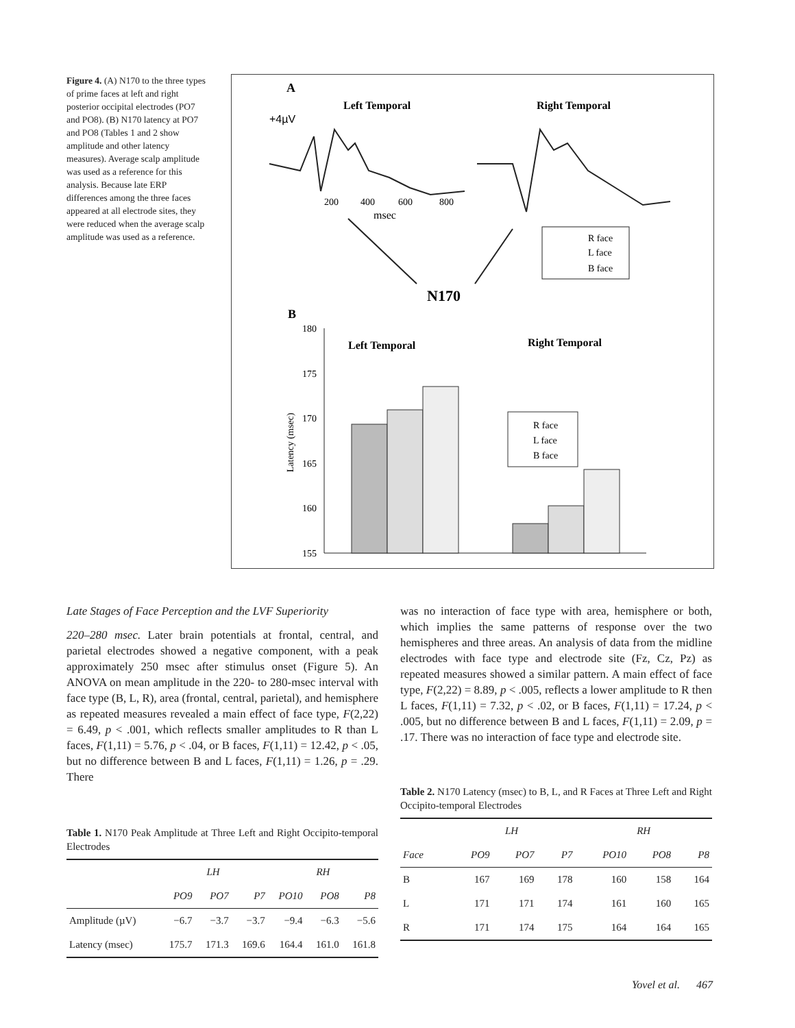Figure 4. (A) N170 to the three types of prime faces at left and right posterior occipital electrodes (PO7 and PO8). (B) N170 latency at PO7 and PO8 (Tables 1 and 2 show amplitude and other latency measures). Average scalp amplitude was used as a reference for this analysis. Because late ERP differences among the three faces appeared at all electrode sites, they were reduced when the average scalp amplitude was used as a reference.
A
Left Temporal
Right Temporal
+4µV
200
400
600
800
msec
R face
L face
B face
N170
B
180
175
170
165
160
155
Latency (msec)
Left Temporal
Right Temporal
R face
L face
B face
Late Stages of Face Perception and the LVF Superiority
220–280 msec. Later brain potentials at frontal, central, and parietal electrodes showed a negative component, with a peak approximately 250 msec after stimulus onset (Figure 5). An ANOVA on mean amplitude in the 220- to 280-msec interval with face type (B, L, R), area (frontal, central, parietal), and hemisphere as repeated measures revealed a main effect of face type, F(2,22) = 6.49, p < .001, which reflects smaller amplitudes to R than L faces, F(1,11) = 5.76, p < .04, or B faces, F(1,11) = 12.42, p < .05, but no difference between B and L faces, F(1,11) = 1.26, p = .29. There
Table 1. N170 Peak Amplitude at Three Left and Right Occipito-temporal Electrodes
| | LH | | | RH | | |
| --- | --- | --- | --- | --- | --- | --- |
| | PO9 | PO7 | P7 | PO10 | PO8 | P8 |
| Amplitude (µV) | −6.7 | −3.7 | −3.7 | −9.4 | −6.3 | −5.6 |
| Latency (msec) | 175.7 | 171.3 | 169.6 | 164.4 | 161.0 | 161.8 |
was no interaction of face type with area, hemisphere or both, which implies the same patterns of response over the two hemispheres and three areas. An analysis of data from the midline electrodes with face type and electrode site (Fz, Cz, Pz) as repeated measures showed a similar pattern. A main effect of face type, F(2,22) = 8.89, p < .005, reflects a lower amplitude to R then L faces, F(1,11) = 7.32, p < .02, or B faces, F(1,11) = 17.24, p < .005, but no difference between B and L faces, F(1,11) = 2.09, p = .17. There was no interaction of face type and electrode site.
Table 2. N170 Latency (msec) to B, L, and R Faces at Three Left and Right Occipito-temporal Electrodes
| | LH | | | RH | | |
| --- | --- | --- | --- | --- | --- | --- |
| Face | PO9 | PO7 | P7 | PO10 | PO8 | P8 |
| B | 167 | 169 | 178 | 160 | 158 | 164 |
| L | 171 | 171 | 174 | 161 | 160 | 165 |
| R | 171 | 174 | 175 | 164 | 164 | 165 |
Yovel et al. 467